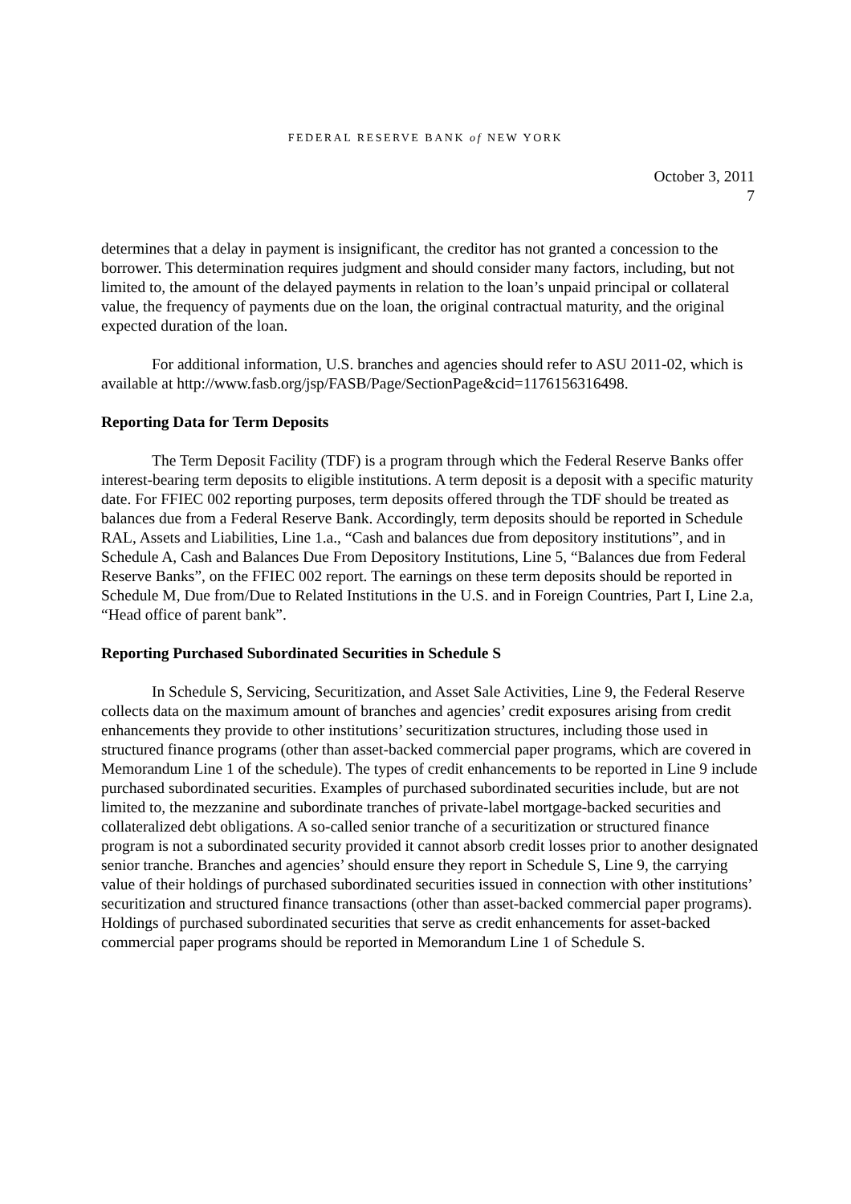FEDERAL RESERVE BANK of NEW YORK
October 3, 2011
7
determines that a delay in payment is insignificant, the creditor has not granted a concession to the borrower. This determination requires judgment and should consider many factors, including, but not limited to, the amount of the delayed payments in relation to the loan’s unpaid principal or collateral value, the frequency of payments due on the loan, the original contractual maturity, and the original expected duration of the loan.
For additional information, U.S. branches and agencies should refer to ASU 2011-02, which is available at http://www.fasb.org/jsp/FASB/Page/SectionPage&cid=1176156316498.
Reporting Data for Term Deposits
The Term Deposit Facility (TDF) is a program through which the Federal Reserve Banks offer interest-bearing term deposits to eligible institutions. A term deposit is a deposit with a specific maturity date. For FFIEC 002 reporting purposes, term deposits offered through the TDF should be treated as balances due from a Federal Reserve Bank. Accordingly, term deposits should be reported in Schedule RAL, Assets and Liabilities, Line 1.a., “Cash and balances due from depository institutions”, and in Schedule A, Cash and Balances Due From Depository Institutions, Line 5, “Balances due from Federal Reserve Banks”, on the FFIEC 002 report. The earnings on these term deposits should be reported in Schedule M, Due from/Due to Related Institutions in the U.S. and in Foreign Countries, Part I, Line 2.a, “Head office of parent bank”.
Reporting Purchased Subordinated Securities in Schedule S
In Schedule S, Servicing, Securitization, and Asset Sale Activities, Line 9, the Federal Reserve collects data on the maximum amount of branches and agencies’ credit exposures arising from credit enhancements they provide to other institutions’ securitization structures, including those used in structured finance programs (other than asset-backed commercial paper programs, which are covered in Memorandum Line 1 of the schedule). The types of credit enhancements to be reported in Line 9 include purchased subordinated securities. Examples of purchased subordinated securities include, but are not limited to, the mezzanine and subordinate tranches of private-label mortgage-backed securities and collateralized debt obligations. A so-called senior tranche of a securitization or structured finance program is not a subordinated security provided it cannot absorb credit losses prior to another designated senior tranche. Branches and agencies’ should ensure they report in Schedule S, Line 9, the carrying value of their holdings of purchased subordinated securities issued in connection with other institutions’ securitization and structured finance transactions (other than asset-backed commercial paper programs). Holdings of purchased subordinated securities that serve as credit enhancements for asset-backed commercial paper programs should be reported in Memorandum Line 1 of Schedule S.